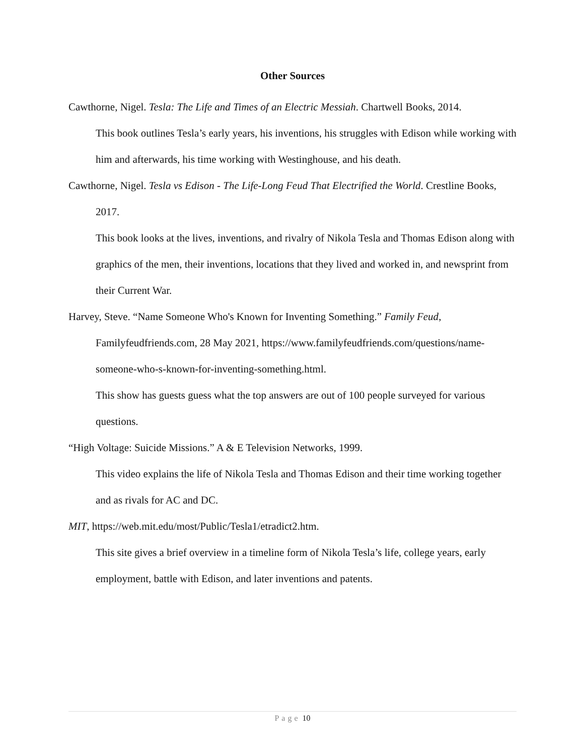Other Sources
Cawthorne, Nigel. Tesla: The Life and Times of an Electric Messiah. Chartwell Books, 2014.
This book outlines Tesla’s early years, his inventions, his struggles with Edison while working with him and afterwards, his time working with Westinghouse, and his death.
Cawthorne, Nigel. Tesla vs Edison - The Life-Long Feud That Electrified the World. Crestline Books, 2017.
This book looks at the lives, inventions, and rivalry of Nikola Tesla and Thomas Edison along with graphics of the men, their inventions, locations that they lived and worked in, and newsprint from their Current War.
Harvey, Steve. “Name Someone Who's Known for Inventing Something.” Family Feud, Familyfeudfriends.com, 28 May 2021, https://www.familyfeudfriends.com/questions/name-someone-who-s-known-for-inventing-something.html.
This show has guests guess what the top answers are out of 100 people surveyed for various questions.
“High Voltage: Suicide Missions.” A & E Television Networks, 1999.
This video explains the life of Nikola Tesla and Thomas Edison and their time working together and as rivals for AC and DC.
MIT, https://web.mit.edu/most/Public/Tesla1/etradict2.htm.
This site gives a brief overview in a timeline form of Nikola Tesla’s life, college years, early employment, battle with Edison, and later inventions and patents.
Page 10